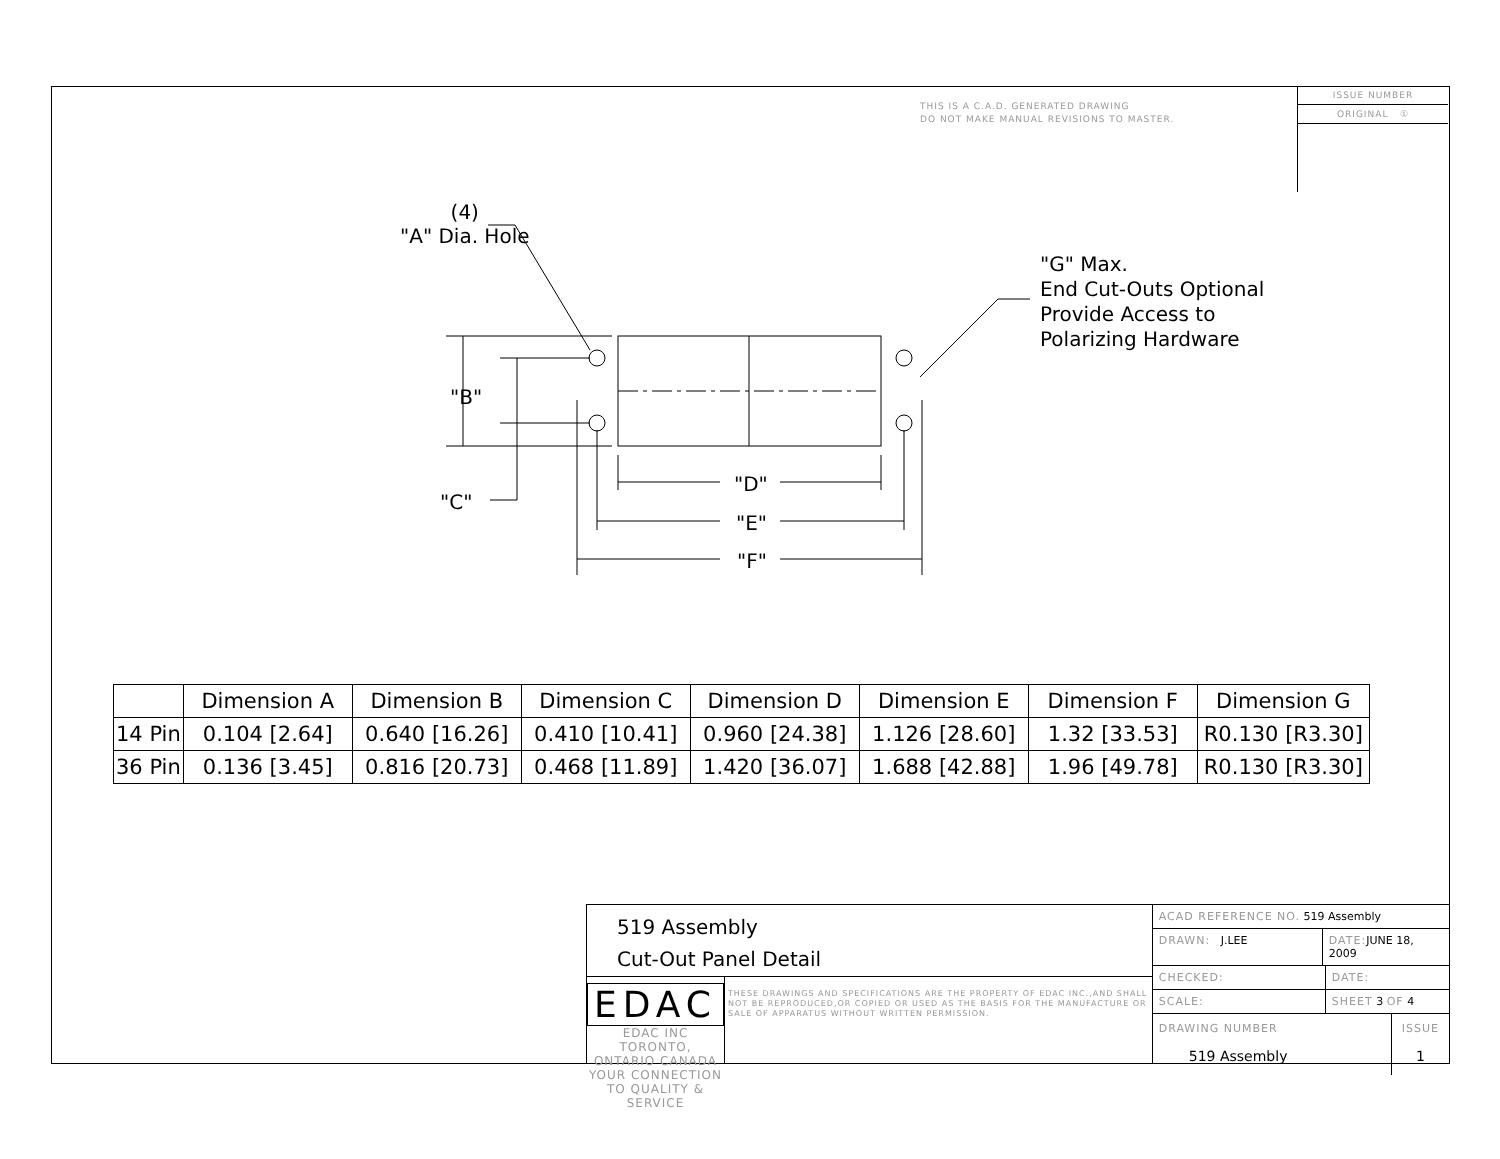THIS IS A C.A.D. GENERATED DRAWING
DO NOT MAKE MANUAL REVISIONS TO MASTER.
ISSUE NUMBER
ORIGINAL ①
(4)
"A" Dia. Hole
"B"
"C"
"D"
"E"
"F"
"G" Max.
End Cut-Outs Optional
Provide Access to
Polarizing Hardware
| | Dimension A | Dimension B | Dimension C | Dimension D | Dimension E | Dimension F | Dimension G |
| --- | --- | --- | --- | --- | --- | --- | --- |
| 14 Pin | 0.104 [2.64] | 0.640 [16.26] | 0.410 [10.41] | 0.960 [24.38] | 1.126 [28.60] | 1.32 [33.53] | R0.130 [R3.30] |
| 36 Pin | 0.136 [3.45] | 0.816 [20.73] | 0.468 [11.89] | 1.420 [36.07] | 1.688 [42.88] | 1.96 [49.78] | R0.130 [R3.30] |
519 Assembly
Cut-Out Panel Detail
EDAC
EDAC INC TORONTO, ONTARIO CANADA
YOUR CONNECTION TO QUALITY & SERVICE
THESE DRAWINGS AND SPECIFICATIONS ARE THE PROPERTY OF EDAC INC.,AND SHALL NOT BE REPRODUCED,OR COPIED OR USED AS THE BASIS FOR THE MANUFACTURE OR SALE OF APPARATUS WITHOUT WRITTEN PERMISSION.
ACAD REFERENCE NO. 519 Assembly
DRAWN: J.LEE DATE: JUNE 18, 2009
CHECKED: DATE:
SCALE: SHEET 3 OF 4
DRAWING NUMBER
519 Assembly
ISSUE
1